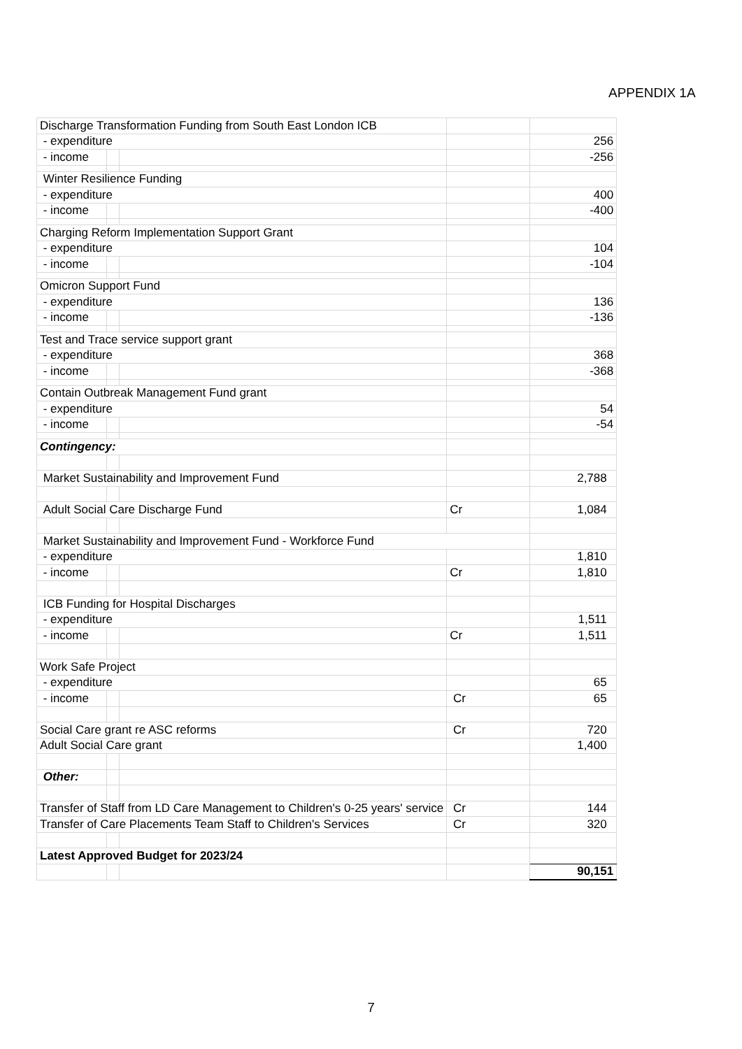APPENDIX 1A
| Discharge Transformation Funding from South East London ICB | | | | |
| - expenditure | | | | 256 |
| - income | | | | -256 |
| Winter Resilience Funding | | | | |
| - expenditure | | | | 400 |
| - income | | | | -400 |
| Charging Reform Implementation Support Grant | | | | |
| - expenditure | | | | 104 |
| - income | | | | -104 |
| Omicron Support Fund | | | | |
| - expenditure | | | | 136 |
| - income | | | | -136 |
| Test and Trace service support grant | | | | |
| - expenditure | | | | 368 |
| - income | | | | -368 |
| Contain Outbreak Management Fund grant | | | | |
| - expenditure | | | | 54 |
| - income | | | | -54 |
| Contingency: | | | | |
| Market Sustainability and Improvement Fund | | | | 2,788 |
| Adult Social Care Discharge Fund | | | Cr | 1,084 |
| Market Sustainability and Improvement Fund - Workforce Fund | | | | |
| - expenditure | | | | 1,810 |
| - income | | | Cr | 1,810 |
| ICB Funding for Hospital Discharges | | | | |
| - expenditure | | | | 1,511 |
| - income | | | Cr | 1,511 |
| Work Safe Project | | | | |
| - expenditure | | | | 65 |
| - income | | | Cr | 65 |
| Social Care grant re ASC reforms | | | Cr | 720 |
| Adult Social Care grant | | | | 1,400 |
| Other: | | | | |
| Transfer of Staff from LD Care Management to Children's 0-25 years' service | | | Cr | 144 |
| Transfer of Care Placements Team Staff to Children's Services | | | Cr | 320 |
| Latest Approved Budget for 2023/24 | | | | |
| | | | | 90,151 |
7